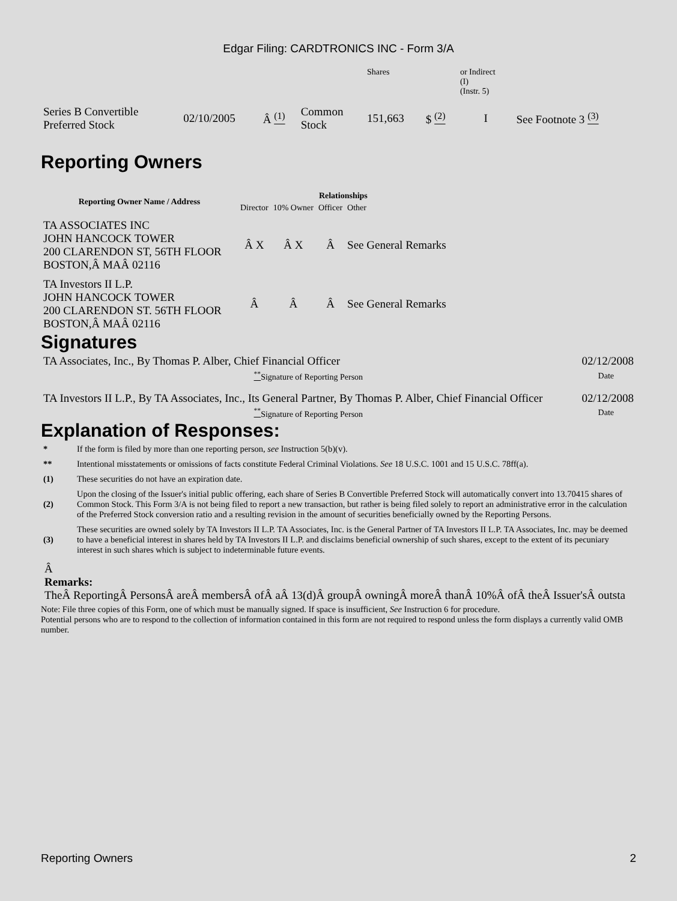Edgar Filing: CARDTRONICS INC - Form 3/A
| | | | | Shares | | or Indirect (I) (Instr. 5) | |
| Series B Convertible Preferred Stock | 02/10/2005 | Â <sup>(1)</sup> | Common Stock | 151,663 | $ <sup>(2)</sup> | I | See Footnote 3 <sup>(3)</sup> |
Reporting Owners
| Reporting Owner Name / Address | Relationships | | | |
| --- | --- | --- | --- | --- |
| | Director | 10% Owner | Officer | Other |
| TA ASSOCIATES INC JOHN HANCOCK TOWER 200 CLARENDON ST, 56TH FLOOR BOSTON,Â MAÂ 02116 | Â X | Â X | Â | See General Remarks |
| TA Investors II L.P. JOHN HANCOCK TOWER 200 CLARENDON ST. 56TH FLOOR BOSTON,Â MAÂ 02116 | Â | Â | Â | See General Remarks |
Signatures
| TA Associates, Inc., By Thomas P. Alber, Chief Financial Officer | 02/12/2008 |
| <sup>**</sup> Signature of Reporting Person | Date |
| TA Investors II L.P., By TA Associates, Inc., Its General Partner, By Thomas P. Alber, Chief Financial Officer | 02/12/2008 |
| <sup>**</sup> Signature of Reporting Person | Date |
Explanation of Responses:
| * | If the form is filed by more than one reporting person, see Instruction 5(b)(v). |
| ** | Intentional misstatements or omissions of facts constitute Federal Criminal Violations. See 18 U.S.C. 1001 and 15 U.S.C. 78ff(a). |
| (1) | These securities do not have an expiration date. |
| (2) | Upon the closing of the Issuer's initial public offering, each share of Series B Convertible Preferred Stock will automatically convert into 13.70415 shares of Common Stock. This Form 3/A is not being filed to report a new transaction, but rather is being filed solely to report an administrative error in the calculation of the Preferred Stock conversion ratio and a resulting revision in the amount of securities beneficially owned by the Reporting Persons. |
| (3) | These securities are owned solely by TA Investors II L.P. TA Associates, Inc. is the General Partner of TA Investors II L.P. TA Associates, Inc. may be deemed to have a beneficial interest in shares held by TA Investors II L.P. and disclaims beneficial ownership of such shares, except to the extent of its pecuniary interest in such shares which is subject to indeterminable future events. |
Â
Remarks:
TheÂ ReportingÂ PersonsÂ areÂ membersÂ ofÂ aÂ 13(d)Â groupÂ owningÂ moreÂ thanÂ 10%Â ofÂ theÂ Issuer'sÂ outsta
Note: File three copies of this Form, one of which must be manually signed. If space is insufficient, See Instruction 6 for procedure.
Potential persons who are to respond to the collection of information contained in this form are not required to respond unless the form displays a currently valid OMB number.
Reporting Owners 2